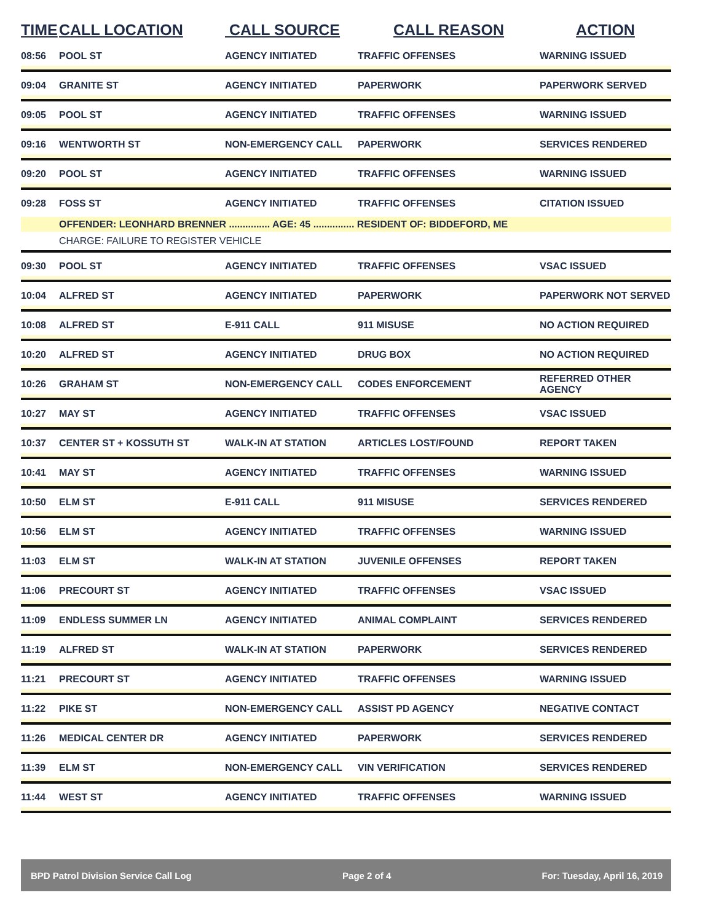| TIME | CALL LOCATION | CALL SOURCE | CALL REASON | ACTION |
| --- | --- | --- | --- | --- |
| 08:56 | POOL ST | AGENCY INITIATED | TRAFFIC OFFENSES | WARNING ISSUED |
| 09:04 | GRANITE ST | AGENCY INITIATED | PAPERWORK | PAPERWORK SERVED |
| 09:05 | POOL ST | AGENCY INITIATED | TRAFFIC OFFENSES | WARNING ISSUED |
| 09:16 | WENTWORTH ST | NON-EMERGENCY CALL | PAPERWORK | SERVICES RENDERED |
| 09:20 | POOL ST | AGENCY INITIATED | TRAFFIC OFFENSES | WARNING ISSUED |
| 09:28 | FOSS ST | AGENCY INITIATED | TRAFFIC OFFENSES | CITATION ISSUED |
| | OFFENDER: LEONHARD BRENNER ............... AGE: 45 ............... RESIDENT OF: BIDDEFORD, ME | | | |
| | CHARGE: FAILURE TO REGISTER VEHICLE | | | |
| 09:30 | POOL ST | AGENCY INITIATED | TRAFFIC OFFENSES | VSAC ISSUED |
| 10:04 | ALFRED ST | AGENCY INITIATED | PAPERWORK | PAPERWORK NOT SERVED |
| 10:08 | ALFRED ST | E-911 CALL | 911 MISUSE | NO ACTION REQUIRED |
| 10:20 | ALFRED ST | AGENCY INITIATED | DRUG BOX | NO ACTION REQUIRED |
| 10:26 | GRAHAM ST | NON-EMERGENCY CALL | CODES ENFORCEMENT | REFERRED OTHER AGENCY |
| 10:27 | MAY ST | AGENCY INITIATED | TRAFFIC OFFENSES | VSAC ISSUED |
| 10:37 | CENTER ST + KOSSUTH ST | WALK-IN AT STATION | ARTICLES LOST/FOUND | REPORT TAKEN |
| 10:41 | MAY ST | AGENCY INITIATED | TRAFFIC OFFENSES | WARNING ISSUED |
| 10:50 | ELM ST | E-911 CALL | 911 MISUSE | SERVICES RENDERED |
| 10:56 | ELM ST | AGENCY INITIATED | TRAFFIC OFFENSES | WARNING ISSUED |
| 11:03 | ELM ST | WALK-IN AT STATION | JUVENILE OFFENSES | REPORT TAKEN |
| 11:06 | PRECOURT ST | AGENCY INITIATED | TRAFFIC OFFENSES | VSAC ISSUED |
| 11:09 | ENDLESS SUMMER LN | AGENCY INITIATED | ANIMAL COMPLAINT | SERVICES RENDERED |
| 11:19 | ALFRED ST | WALK-IN AT STATION | PAPERWORK | SERVICES RENDERED |
| 11:21 | PRECOURT ST | AGENCY INITIATED | TRAFFIC OFFENSES | WARNING ISSUED |
| 11:22 | PIKE ST | NON-EMERGENCY CALL | ASSIST PD AGENCY | NEGATIVE CONTACT |
| 11:26 | MEDICAL CENTER DR | AGENCY INITIATED | PAPERWORK | SERVICES RENDERED |
| 11:39 | ELM ST | NON-EMERGENCY CALL | VIN VERIFICATION | SERVICES RENDERED |
| 11:44 | WEST ST | AGENCY INITIATED | TRAFFIC OFFENSES | WARNING ISSUED |
BPD Patrol Division Service Call Log Page 2 of 4 For: Tuesday, April 16, 2019